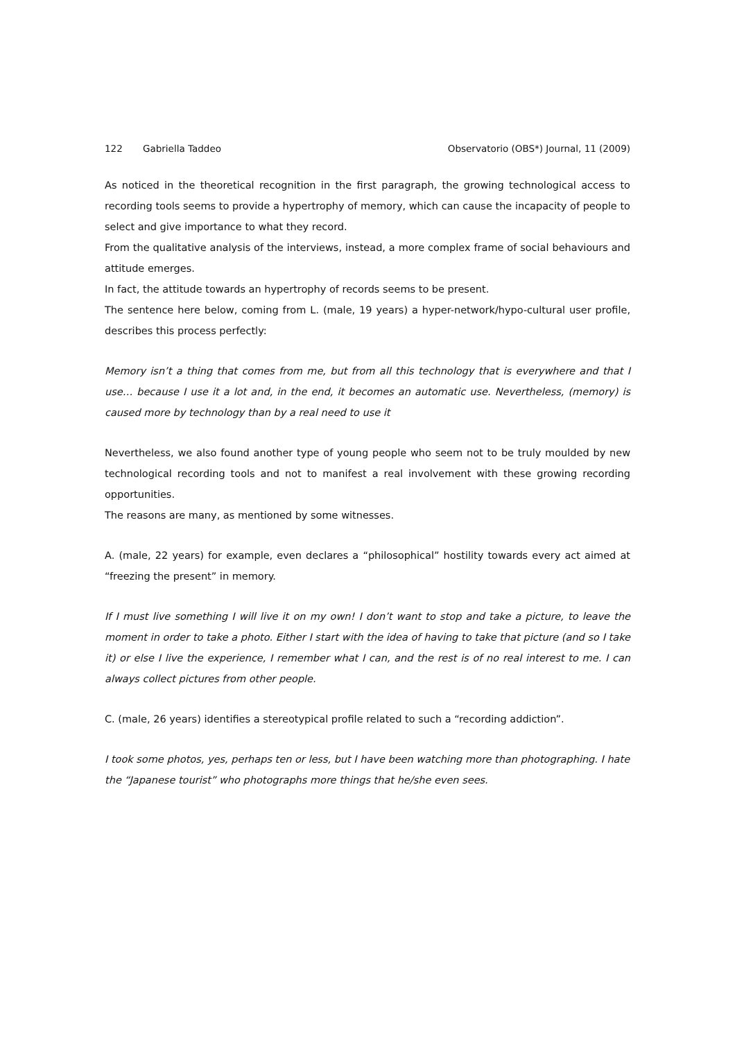122 Gabriella Taddeo Observatorio (OBS*) Journal, 11 (2009)
As noticed in the theoretical recognition in the first paragraph, the growing technological access to recording tools seems to provide a hypertrophy of memory, which can cause the incapacity of people to select and give importance to what they record.
From the qualitative analysis of the interviews, instead, a more complex frame of social behaviours and attitude emerges.
In fact, the attitude towards an hypertrophy of records seems to be present.
The sentence here below, coming from L. (male, 19 years) a hyper-network/hypo-cultural user profile, describes this process perfectly:
Memory isn’t a thing that comes from me, but from all this technology that is everywhere and that I use… because I use it a lot and, in the end, it becomes an automatic use. Nevertheless, (memory) is caused more by technology than by a real need to use it
Nevertheless, we also found another type of young people who seem not to be truly moulded by new technological recording tools and not to manifest a real involvement with these growing recording opportunities.
The reasons are many, as mentioned by some witnesses.
A. (male, 22 years) for example, even declares a “philosophical” hostility towards every act aimed at “freezing the present” in memory.
If I must live something I will live it on my own! I don’t want to stop and take a picture, to leave the moment in order to take a photo. Either I start with the idea of having to take that picture (and so I take it) or else I live the experience, I remember what I can, and the rest is of no real interest to me. I can always collect pictures from other people.
C. (male, 26 years) identifies a stereotypical profile related to such a “recording addiction”.
I took some photos, yes, perhaps ten or less, but I have been watching more than photographing. I hate the “Japanese tourist” who photographs more things that he/she even sees.